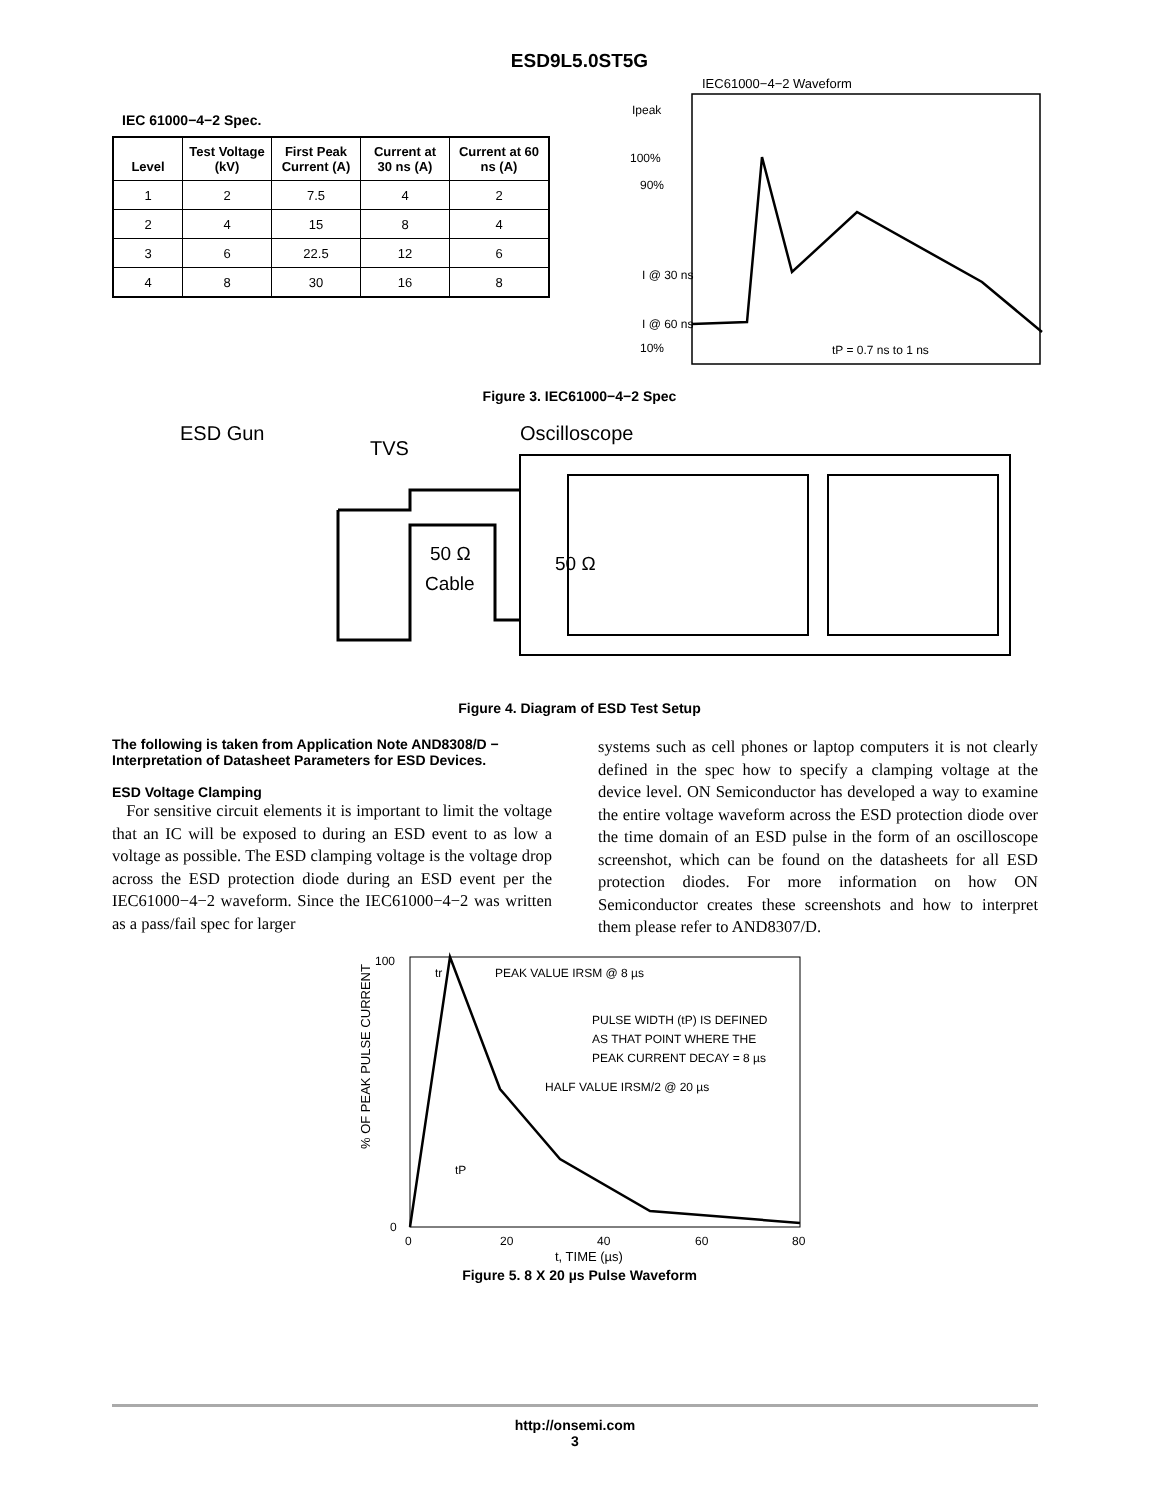ESD9L5.0ST5G
IEC 61000−4−2 Spec.
| Level | Test Voltage (kV) | First Peak Current (A) | Current at 30 ns (A) | Current at 60 ns (A) |
| --- | --- | --- | --- | --- |
| 1 | 2 | 7.5 | 4 | 2 |
| 2 | 4 | 15 | 8 | 4 |
| 3 | 6 | 22.5 | 12 | 6 |
| 4 | 8 | 30 | 16 | 8 |
IEC61000−4−2 Waveform
Ipeak
100%
90%
I @ 30 ns
I @ 60 ns
10%
tP = 0.7 ns to 1 ns
Figure 3. IEC61000−4−2 Spec
ESD Gun
TVS
Oscilloscope
50 Ω
Cable
50 Ω
Figure 4. Diagram of ESD Test Setup
The following is taken from Application Note AND8308/D − Interpretation of Datasheet Parameters for ESD Devices.
ESD Voltage Clamping
For sensitive circuit elements it is important to limit the voltage that an IC will be exposed to during an ESD event to as low a voltage as possible. The ESD clamping voltage is the voltage drop across the ESD protection diode during an ESD event per the IEC61000−4−2 waveform. Since the IEC61000−4−2 was written as a pass/fail spec for larger
systems such as cell phones or laptop computers it is not clearly defined in the spec how to specify a clamping voltage at the device level. ON Semiconductor has developed a way to examine the entire voltage waveform across the ESD protection diode over the time domain of an ESD pulse in the form of an oscilloscope screenshot, which can be found on the datasheets for all ESD protection diodes. For more information on how ON Semiconductor creates these screenshots and how to interpret them please refer to AND8307/D.
% OF PEAK PULSE CURRENT
100
0
0
20
40
60
80
tr
PEAK VALUE IRSM @ 8 µs
PULSE WIDTH (tP) IS DEFINED
AS THAT POINT WHERE THE
PEAK CURRENT DECAY = 8 µs
HALF VALUE IRSM/2 @ 20 µs
tP
t, TIME (µs)
Figure 5. 8 X 20 µs Pulse Waveform
http://onsemi.com
3